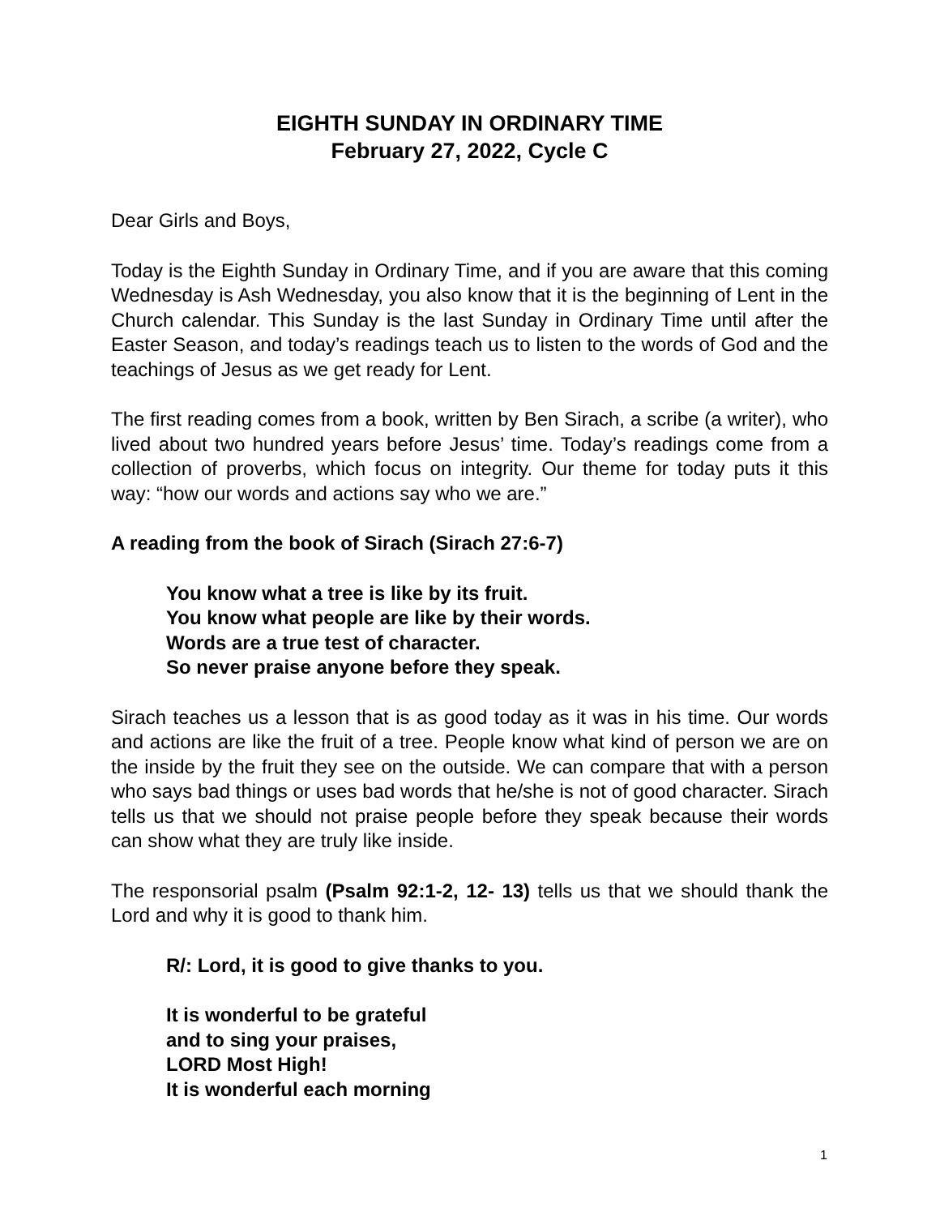EIGHTH SUNDAY IN ORDINARY TIME
February 27, 2022, Cycle C
Dear Girls and Boys,
Today is the Eighth Sunday in Ordinary Time, and if you are aware that this coming Wednesday is Ash Wednesday, you also know that it is the beginning of Lent in the Church calendar. This Sunday is the last Sunday in Ordinary Time until after the Easter Season, and today’s readings teach us to listen to the words of God and the teachings of Jesus as we get ready for Lent.
The first reading comes from a book, written by Ben Sirach, a scribe (a writer), who lived about two hundred years before Jesus’ time. Today’s readings come from a collection of proverbs, which focus on integrity. Our theme for today puts it this way: “how our words and actions say who we are.”
A reading from the book of Sirach (Sirach 27:6-7)
You know what a tree is like by its fruit.
You know what people are like by their words.
Words are a true test of character.
So never praise anyone before they speak.
Sirach teaches us a lesson that is as good today as it was in his time. Our words and actions are like the fruit of a tree. People know what kind of person we are on the inside by the fruit they see on the outside. We can compare that with a person who says bad things or uses bad words that he/she is not of good character. Sirach tells us that we should not praise people before they speak because their words can show what they are truly like inside.
The responsorial psalm (Psalm 92:1-2, 12- 13) tells us that we should thank the Lord and why it is good to thank him.
R/: Lord, it is good to give thanks to you.
It is wonderful to be grateful
and to sing your praises,
LORD Most High!
It is wonderful each morning
1